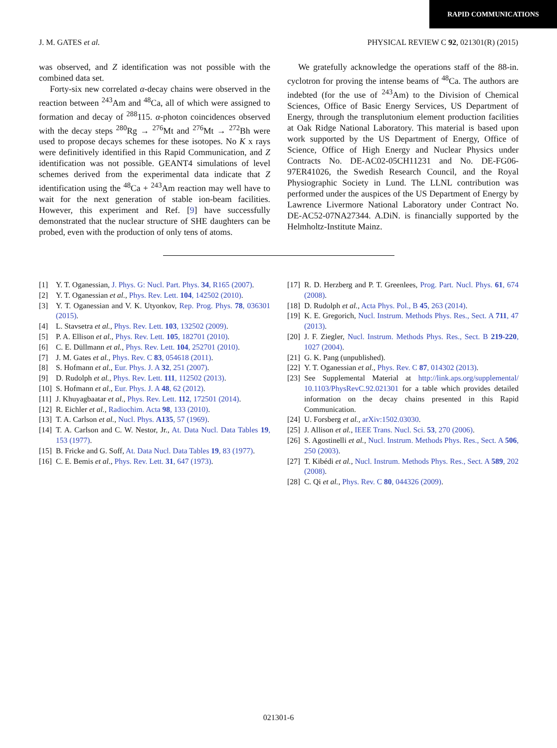RAPID COMMUNICATIONS
J. M. GATES et al. PHYSICAL REVIEW C 92, 021301(R) (2015)
was observed, and Z identification was not possible with the combined data set.
Forty-six new correlated α-decay chains were observed in the reaction between <sup>243</sup>Am and <sup>48</sup>Ca, all of which were assigned to formation and decay of <sup>288</sup>115. α-photon coincidences observed with the decay steps <sup>280</sup>Rg → <sup>276</sup>Mt and <sup>276</sup>Mt → <sup>272</sup>Bh were used to propose decays schemes for these isotopes. No K x rays were definitively identified in this Rapid Communication, and Z identification was not possible. GEANT4 simulations of level schemes derived from the experimental data indicate that Z identification using the <sup>48</sup>Ca + <sup>243</sup>Am reaction may well have to wait for the next generation of stable ion-beam facilities. However, this experiment and Ref. [9] have successfully demonstrated that the nuclear structure of SHE daughters can be probed, even with the production of only tens of atoms.
We gratefully acknowledge the operations staff of the 88-in. cyclotron for proving the intense beams of <sup>48</sup>Ca. The authors are indebted (for the use of <sup>243</sup>Am) to the Division of Chemical Sciences, Office of Basic Energy Services, US Department of Energy, through the transplutonium element production facilities at Oak Ridge National Laboratory. This material is based upon work supported by the US Department of Energy, Office of Science, Office of High Energy and Nuclear Physics under Contracts No. DE-AC02-05CH11231 and No. DE-FG06-97ER41026, the Swedish Research Council, and the Royal Physiographic Society in Lund. The LLNL contribution was performed under the auspices of the US Department of Energy by Lawrence Livermore National Laboratory under Contract No. DE-AC52-07NA27344. A.DiN. is financially supported by the Helmholtz-Institute Mainz.
[1] Y. T. Oganessian, J. Phys. G: Nucl. Part. Phys. 34, R165 (2007).
[2] Y. T. Oganessian et al., Phys. Rev. Lett. 104, 142502 (2010).
[3] Y. T. Oganessian and V. K. Utyonkov, Rep. Prog. Phys. 78, 036301 (2015).
[4] L. Stavsetra et al., Phys. Rev. Lett. 103, 132502 (2009).
[5] P. A. Ellison et al., Phys. Rev. Lett. 105, 182701 (2010).
[6] C. E. Düllmann et al., Phys. Rev. Lett. 104, 252701 (2010).
[7] J. M. Gates et al., Phys. Rev. C 83, 054618 (2011).
[8] S. Hofmann et al., Eur. Phys. J. A 32, 251 (2007).
[9] D. Rudolph et al., Phys. Rev. Lett. 111, 112502 (2013).
[10] S. Hofmann et al., Eur. Phys. J. A 48, 62 (2012).
[11] J. Khuyagbaatar et al., Phys. Rev. Lett. 112, 172501 (2014).
[12] R. Eichler et al., Radiochim. Acta 98, 133 (2010).
[13] T. A. Carlson et al., Nucl. Phys. A135, 57 (1969).
[14] T. A. Carlson and C. W. Nestor, Jr., At. Data Nucl. Data Tables 19, 153 (1977).
[15] B. Fricke and G. Soff, At. Data Nucl. Data Tables 19, 83 (1977).
[16] C. E. Bemis et al., Phys. Rev. Lett. 31, 647 (1973).
[17] R. D. Herzberg and P. T. Greenlees, Prog. Part. Nucl. Phys. 61, 674 (2008).
[18] D. Rudolph et al., Acta Phys. Pol., B 45, 263 (2014).
[19] K. E. Gregorich, Nucl. Instrum. Methods Phys. Res., Sect. A 711, 47 (2013).
[20] J. F. Ziegler, Nucl. Instrum. Methods Phys. Res., Sect. B 219-220, 1027 (2004).
[21] G. K. Pang (unpublished).
[22] Y. T. Oganessian et al., Phys. Rev. C 87, 014302 (2013).
[23] See Supplemental Material at http://link.aps.org/supplemental/ 10.1103/PhysRevC.92.021301 for a table which provides detailed information on the decay chains presented in this Rapid Communication.
[24] U. Forsberg et al., arXiv:1502.03030.
[25] J. Allison et al., IEEE Trans. Nucl. Sci. 53, 270 (2006).
[26] S. Agostinelli et al., Nucl. Instrum. Methods Phys. Res., Sect. A 506, 250 (2003).
[27] T. Kibédi et al., Nucl. Instrum. Methods Phys. Res., Sect. A 589, 202 (2008).
[28] C. Qi et al., Phys. Rev. C 80, 044326 (2009).
021301-6